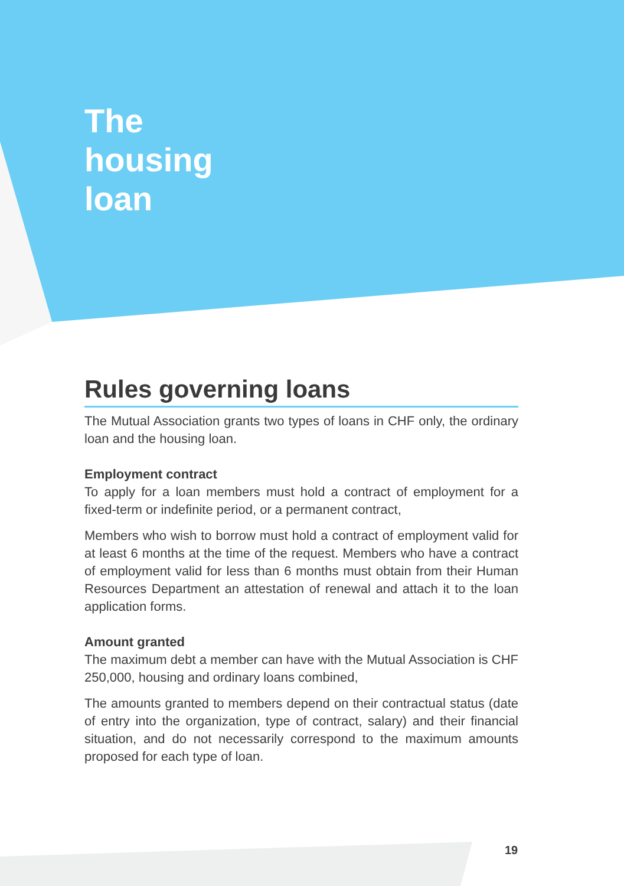The
housing
loan
Rules governing loans
The Mutual Association grants two types of loans in CHF only, the ordinary loan and the housing loan.
Employment contract
To apply for a loan members must hold a contract of employment for a fixed-term or indefinite period, or a permanent contract,
Members who wish to borrow must hold a contract of employment valid for at least 6 months at the time of the request. Members who have a contract of employment valid for less than 6 months must obtain from their Human Resources Department an attestation of renewal and attach it to the loan application forms.
Amount granted
The maximum debt a member can have with the Mutual Association is CHF 250,000, housing and ordinary loans combined,
The amounts granted to members depend on their contractual status (date of entry into the organization, type of contract, salary) and their financial situation, and do not necessarily correspond to the maximum amounts proposed for each type of loan.
19